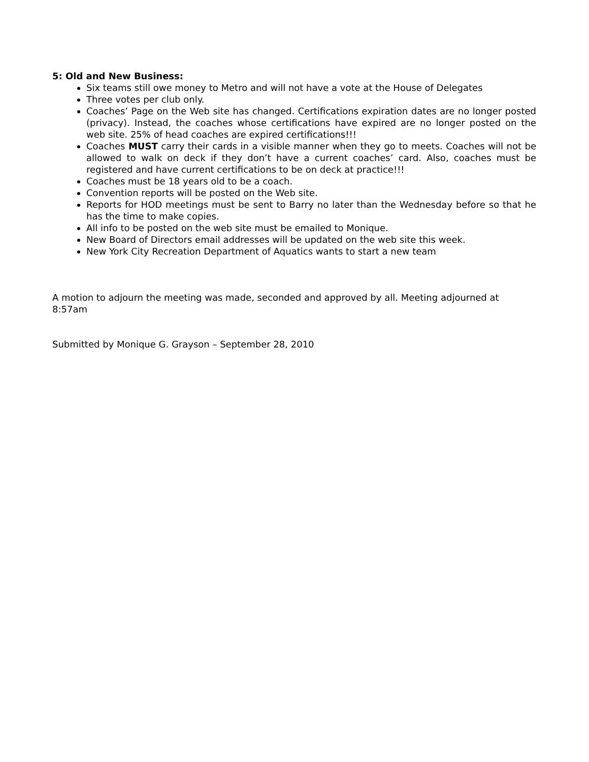5: Old and New Business:
Six teams still owe money to Metro and will not have a vote at the House of Delegates
Three votes per club only.
Coaches’ Page on the Web site has changed. Certifications expiration dates are no longer posted (privacy). Instead, the coaches whose certifications have expired are no longer posted on the web site. 25% of head coaches are expired certifications!!!
Coaches MUST carry their cards in a visible manner when they go to meets. Coaches will not be allowed to walk on deck if they don’t have a current coaches’ card. Also, coaches must be registered and have current certifications to be on deck at practice!!!
Coaches must be 18 years old to be a coach.
Convention reports will be posted on the Web site.
Reports for HOD meetings must be sent to Barry no later than the Wednesday before so that he has the time to make copies.
All info to be posted on the web site must be emailed to Monique.
New Board of Directors email addresses will be updated on the web site this week.
New York City Recreation Department of Aquatics wants to start a new team
A motion to adjourn the meeting was made, seconded and approved by all. Meeting adjourned at 8:57am
Submitted by Monique G. Grayson – September 28, 2010